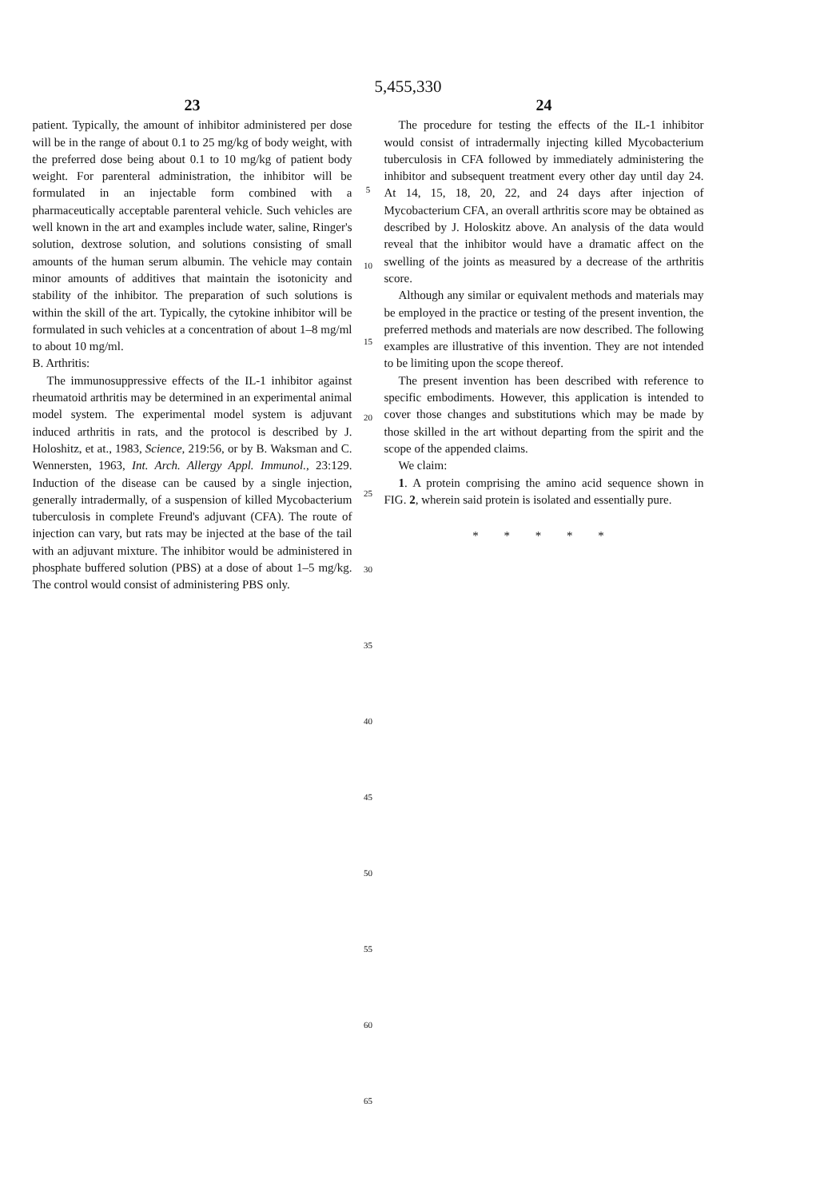5,455,330
23
patient. Typically, the amount of inhibitor administered per dose will be in the range of about 0.1 to 25 mg/kg of body weight, with the preferred dose being about 0.1 to 10 mg/kg of patient body weight. For parenteral administration, the inhibitor will be formulated in an injectable form combined with a pharmaceutically acceptable parenteral vehicle. Such vehicles are well known in the art and examples include water, saline, Ringer's solution, dextrose solution, and solutions consisting of small amounts of the human serum albumin. The vehicle may contain minor amounts of additives that maintain the isotonicity and stability of the inhibitor. The preparation of such solutions is within the skill of the art. Typically, the cytokine inhibitor will be formulated in such vehicles at a concentration of about 1–8 mg/ml to about 10 mg/ml.
B. Arthritis:
The immunosuppressive effects of the IL-1 inhibitor against rheumatoid arthritis may be determined in an experimental animal model system. The experimental model system is adjuvant induced arthritis in rats, and the protocol is described by J. Holoshitz, et at., 1983, Science, 219:56, or by B. Waksman and C. Wennersten, 1963, Int. Arch. Allergy Appl. Immunol., 23:129. Induction of the disease can be caused by a single injection, generally intradermally, of a suspension of killed Mycobacterium tuberculosis in complete Freund's adjuvant (CFA). The route of injection can vary, but rats may be injected at the base of the tail with an adjuvant mixture. The inhibitor would be administered in phosphate buffered solution (PBS) at a dose of about 1–5 mg/kg. The control would consist of administering PBS only.
5
10
15
20
25
30
35
40
45
50
55
60
65
24
The procedure for testing the effects of the IL-1 inhibitor would consist of intradermally injecting killed Mycobacterium tuberculosis in CFA followed by immediately administering the inhibitor and subsequent treatment every other day until day 24. At 14, 15, 18, 20, 22, and 24 days after injection of Mycobacterium CFA, an overall arthritis score may be obtained as described by J. Holoskitz above. An analysis of the data would reveal that the inhibitor would have a dramatic affect on the swelling of the joints as measured by a decrease of the arthritis score.
Although any similar or equivalent methods and materials may be employed in the practice or testing of the present invention, the preferred methods and materials are now described. The following examples are illustrative of this invention. They are not intended to be limiting upon the scope thereof.
The present invention has been described with reference to specific embodiments. However, this application is intended to cover those changes and substitutions which may be made by those skilled in the art without departing from the spirit and the scope of the appended claims.
We claim:
1. A protein comprising the amino acid sequence shown in FIG. 2, wherein said protein is isolated and essentially pure.
* * * * *